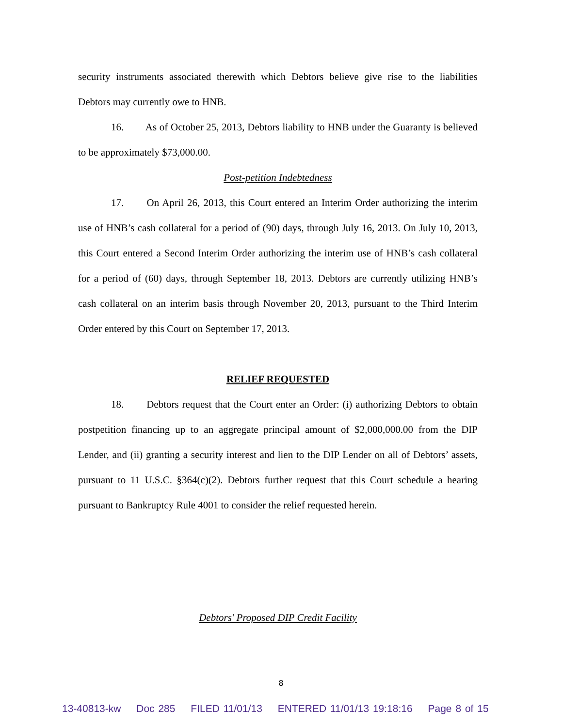security instruments associated therewith which Debtors believe give rise to the liabilities Debtors may currently owe to HNB.
16. As of October 25, 2013, Debtors liability to HNB under the Guaranty is believed to be approximately $73,000.00.
Post-petition Indebtedness
17. On April 26, 2013, this Court entered an Interim Order authorizing the interim use of HNB’s cash collateral for a period of (90) days, through July 16, 2013. On July 10, 2013, this Court entered a Second Interim Order authorizing the interim use of HNB’s cash collateral for a period of (60) days, through September 18, 2013. Debtors are currently utilizing HNB’s cash collateral on an interim basis through November 20, 2013, pursuant to the Third Interim Order entered by this Court on September 17, 2013.
RELIEF REQUESTED
18. Debtors request that the Court enter an Order: (i) authorizing Debtors to obtain postpetition financing up to an aggregate principal amount of $2,000,000.00 from the DIP Lender, and (ii) granting a security interest and lien to the DIP Lender on all of Debtors’ assets, pursuant to 11 U.S.C. §364(c)(2). Debtors further request that this Court schedule a hearing pursuant to Bankruptcy Rule 4001 to consider the relief requested herein.
Debtors' Proposed DIP Credit Facility
8
13-40813-kw Doc 285 FILED 11/01/13 ENTERED 11/01/13 19:18:16 Page 8 of 15